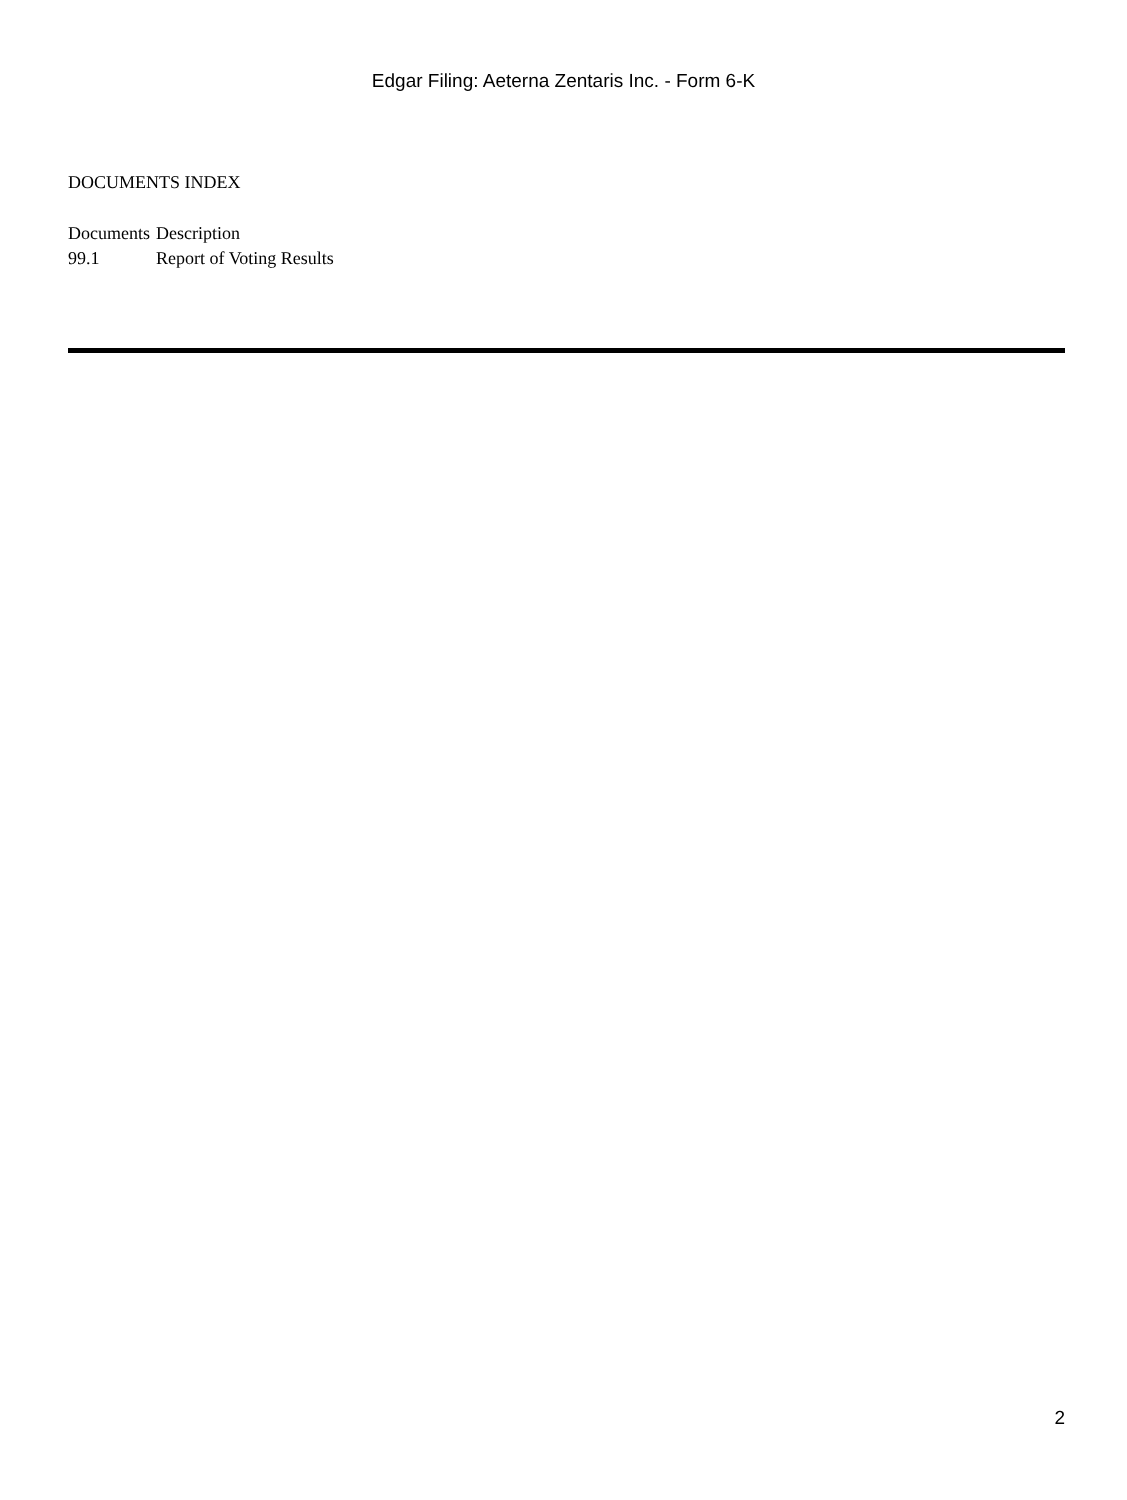Edgar Filing: Aeterna Zentaris Inc. - Form 6-K
DOCUMENTS INDEX
| Documents | Description |
| 99.1 | Report of Voting Results |
2